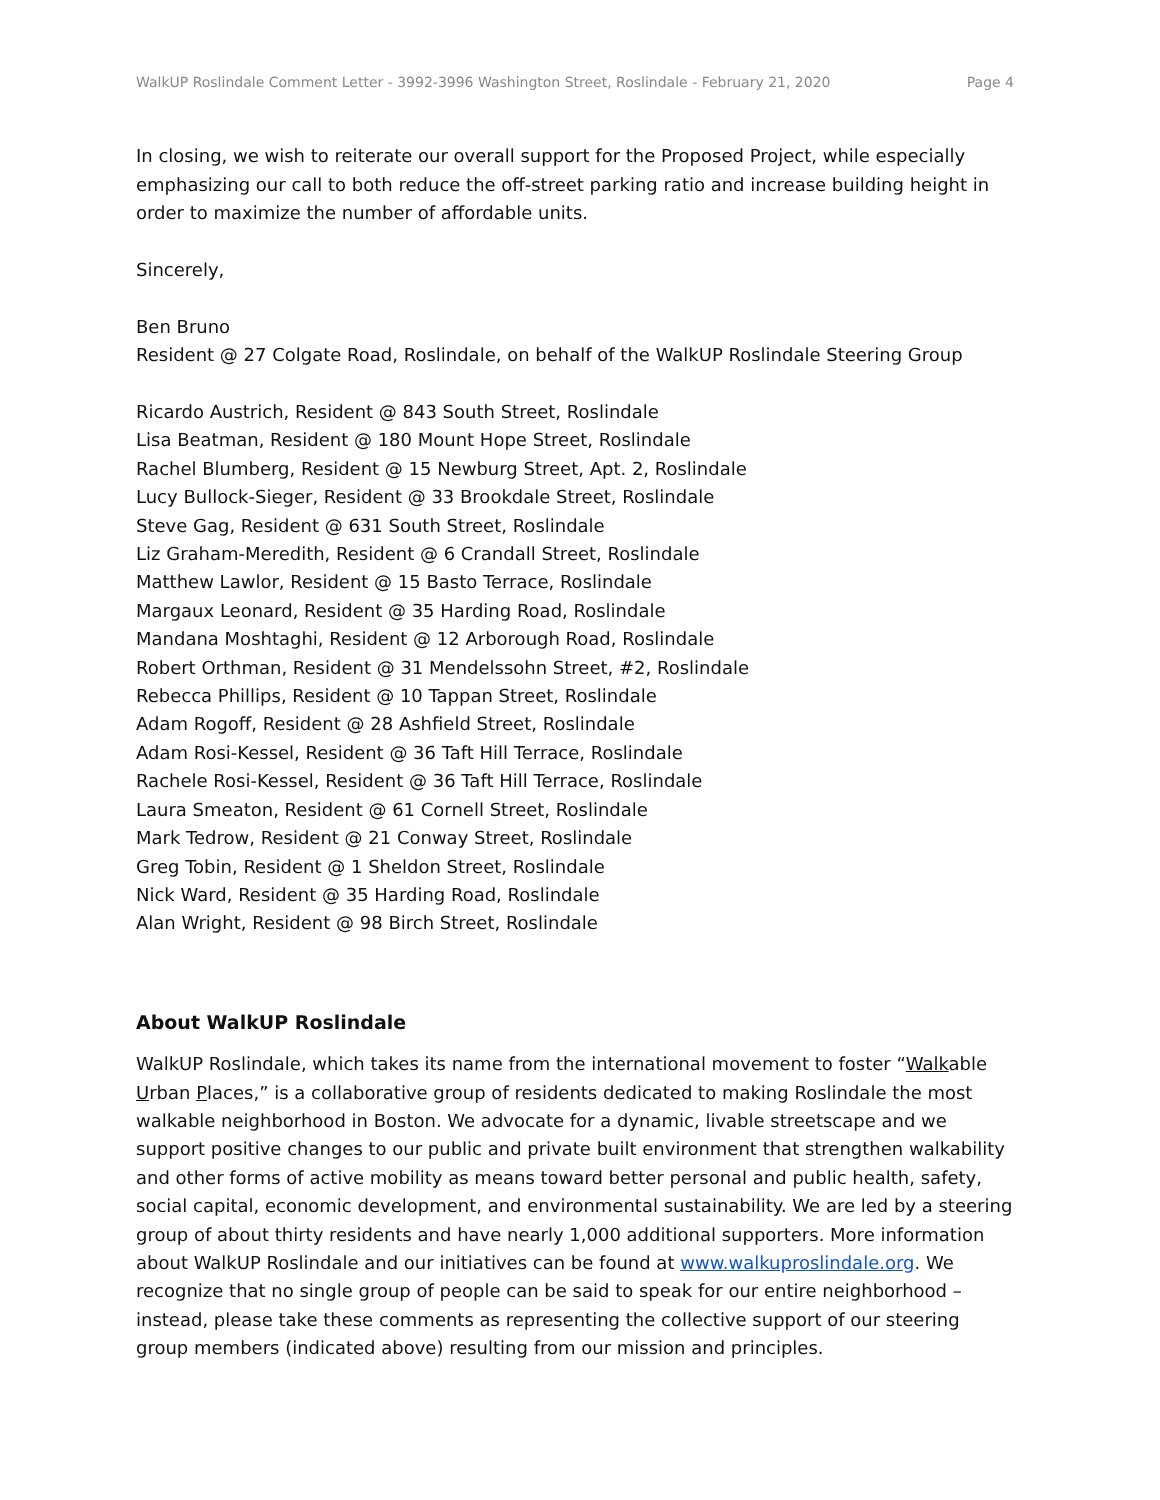WalkUP Roslindale Comment Letter - 3992-3996 Washington Street, Roslindale - February 21, 2020 Page 4
In closing, we wish to reiterate our overall support for the Proposed Project, while especially emphasizing our call to both reduce the off-street parking ratio and increase building height in order to maximize the number of affordable units.
Sincerely,
Ben Bruno
Resident @ 27 Colgate Road, Roslindale, on behalf of the WalkUP Roslindale Steering Group
Ricardo Austrich, Resident @ 843 South Street, Roslindale
Lisa Beatman, Resident @ 180 Mount Hope Street, Roslindale
Rachel Blumberg, Resident @ 15 Newburg Street, Apt. 2, Roslindale
Lucy Bullock-Sieger, Resident @ 33 Brookdale Street, Roslindale
Steve Gag, Resident @ 631 South Street, Roslindale
Liz Graham-Meredith, Resident @ 6 Crandall Street, Roslindale
Matthew Lawlor, Resident @ 15 Basto Terrace, Roslindale
Margaux Leonard, Resident @ 35 Harding Road, Roslindale
Mandana Moshtaghi, Resident @ 12 Arborough Road, Roslindale
Robert Orthman, Resident @ 31 Mendelssohn Street, #2, Roslindale
Rebecca Phillips, Resident @ 10 Tappan Street, Roslindale
Adam Rogoff, Resident @ 28 Ashfield Street, Roslindale
Adam Rosi-Kessel, Resident @ 36 Taft Hill Terrace, Roslindale
Rachele Rosi-Kessel, Resident @ 36 Taft Hill Terrace, Roslindale
Laura Smeaton, Resident @ 61 Cornell Street, Roslindale
Mark Tedrow, Resident @ 21 Conway Street, Roslindale
Greg Tobin, Resident @ 1 Sheldon Street, Roslindale
Nick Ward, Resident @ 35 Harding Road, Roslindale
Alan Wright, Resident @ 98 Birch Street, Roslindale
About WalkUP Roslindale
WalkUP Roslindale, which takes its name from the international movement to foster “Walkable Urban Places,” is a collaborative group of residents dedicated to making Roslindale the most walkable neighborhood in Boston. We advocate for a dynamic, livable streetscape and we support positive changes to our public and private built environment that strengthen walkability and other forms of active mobility as means toward better personal and public health, safety, social capital, economic development, and environmental sustainability. We are led by a steering group of about thirty residents and have nearly 1,000 additional supporters. More information about WalkUP Roslindale and our initiatives can be found at www.walkuproslindale.org. We recognize that no single group of people can be said to speak for our entire neighborhood – instead, please take these comments as representing the collective support of our steering group members (indicated above) resulting from our mission and principles.